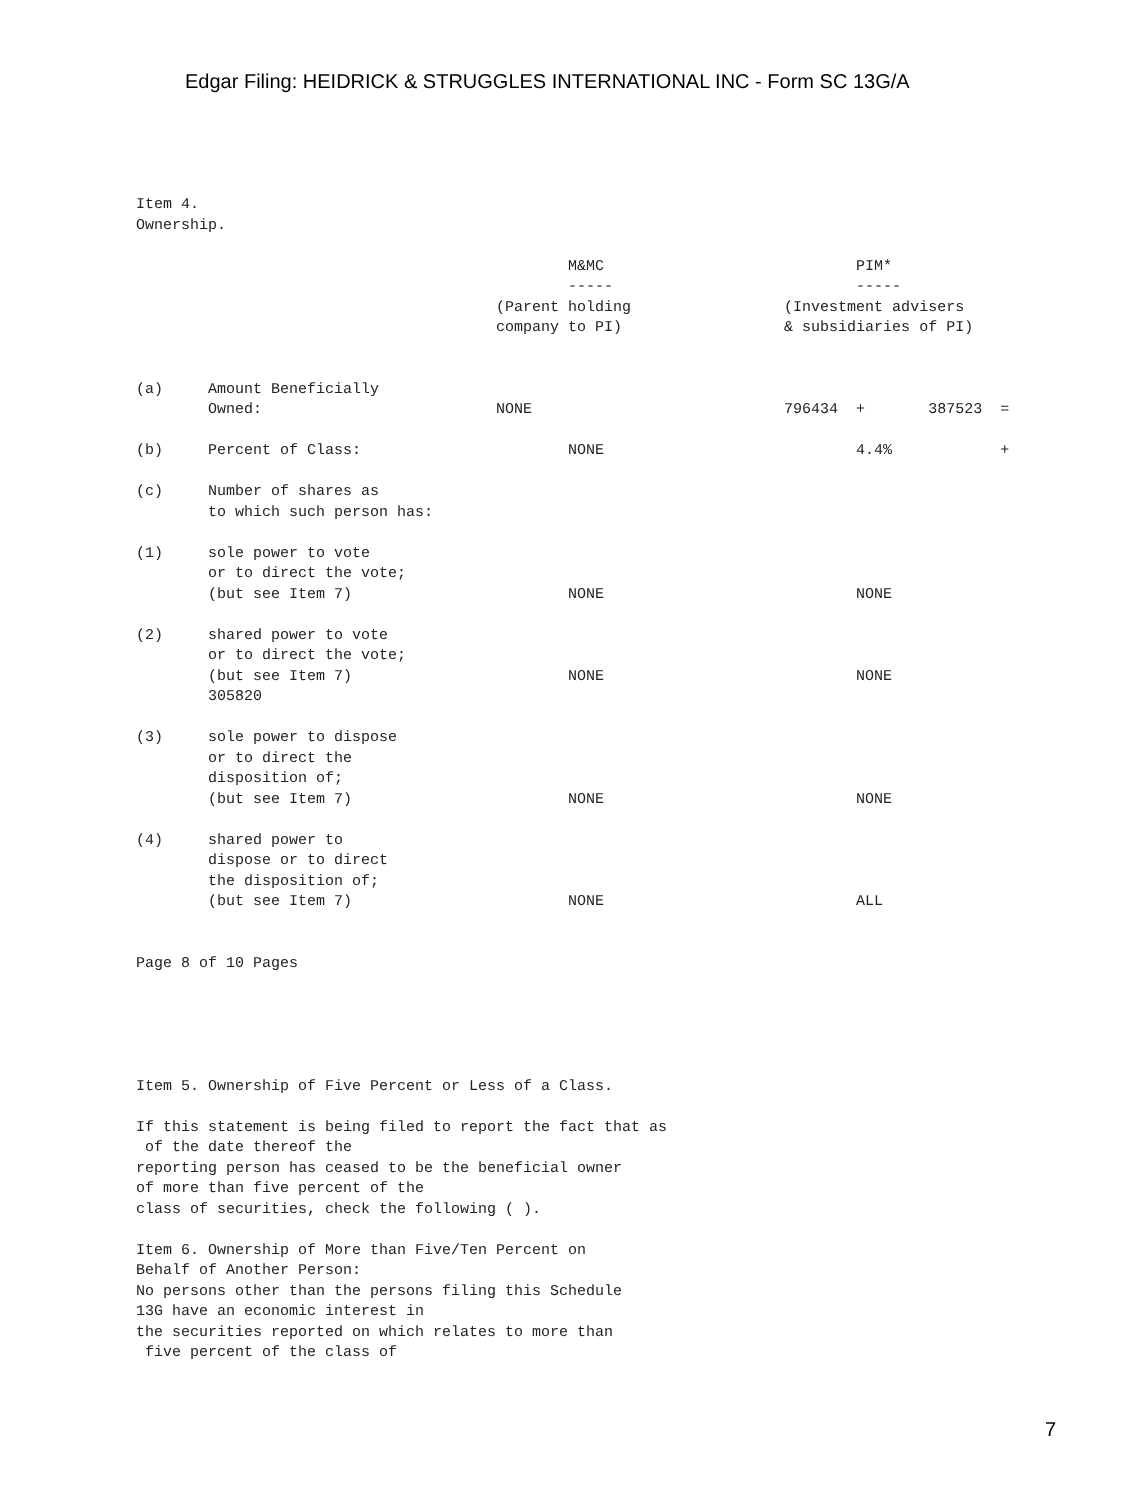Edgar Filing: HEIDRICK & STRUGGLES INTERNATIONAL INC - Form SC 13G/A
Item 4. Ownership. M&MC PIM* ----- ----- (Parent holding (Investment advisers company to PI) & subsidiaries of PI) (a) Amount Beneficially Owned: NONE 796434 + 387523 = (b) Percent of Class: NONE 4.4% + (c) Number of shares as to which such person has: (1) sole power to vote or to direct the vote; (but see Item 7) NONE NONE (2) shared power to vote or to direct the vote; (but see Item 7) NONE NONE 305820 (3) sole power to dispose or to direct the disposition of; (but see Item 7) NONE NONE (4) shared power to dispose or to direct the disposition of; (but see Item 7) NONE ALL Page 8 of 10 Pages Item 5. Ownership of Five Percent or Less of a Class. If this statement is being filed to report the fact that as of the date thereof the reporting person has ceased to be the beneficial owner of more than five percent of the class of securities, check the following ( ). Item 6. Ownership of More than Five/Ten Percent on Behalf of Another Person: No persons other than the persons filing this Schedule 13G have an economic interest in the securities reported on which relates to more than five percent of the class of
7